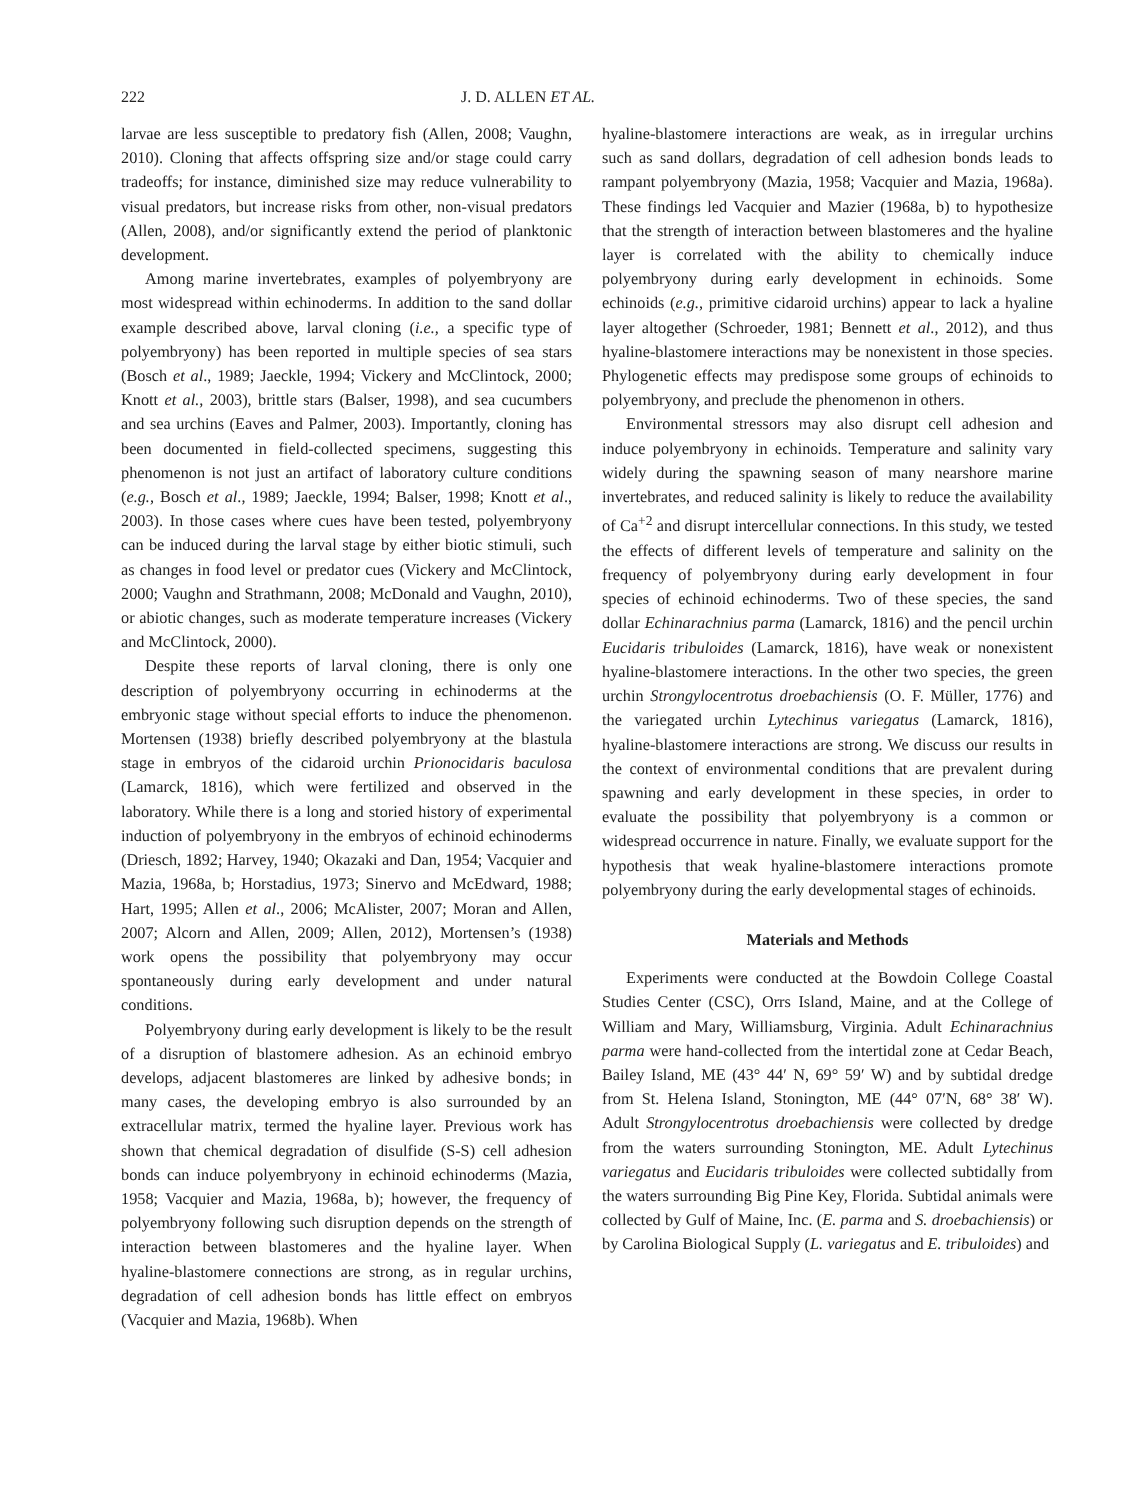222 J. D. ALLEN ET AL.
larvae are less susceptible to predatory fish (Allen, 2008; Vaughn, 2010). Cloning that affects offspring size and/or stage could carry tradeoffs; for instance, diminished size may reduce vulnerability to visual predators, but increase risks from other, non-visual predators (Allen, 2008), and/or significantly extend the period of planktonic development.
Among marine invertebrates, examples of polyembryony are most widespread within echinoderms. In addition to the sand dollar example described above, larval cloning (i.e., a specific type of polyembryony) has been reported in multiple species of sea stars (Bosch et al., 1989; Jaeckle, 1994; Vickery and McClintock, 2000; Knott et al., 2003), brittle stars (Balser, 1998), and sea cucumbers and sea urchins (Eaves and Palmer, 2003). Importantly, cloning has been documented in field-collected specimens, suggesting this phenomenon is not just an artifact of laboratory culture conditions (e.g., Bosch et al., 1989; Jaeckle, 1994; Balser, 1998; Knott et al., 2003). In those cases where cues have been tested, polyembryony can be induced during the larval stage by either biotic stimuli, such as changes in food level or predator cues (Vickery and McClintock, 2000; Vaughn and Strathmann, 2008; McDonald and Vaughn, 2010), or abiotic changes, such as moderate temperature increases (Vickery and McClintock, 2000).
Despite these reports of larval cloning, there is only one description of polyembryony occurring in echinoderms at the embryonic stage without special efforts to induce the phenomenon. Mortensen (1938) briefly described polyembryony at the blastula stage in embryos of the cidaroid urchin Prionocidaris baculosa (Lamarck, 1816), which were fertilized and observed in the laboratory. While there is a long and storied history of experimental induction of polyembryony in the embryos of echinoid echinoderms (Driesch, 1892; Harvey, 1940; Okazaki and Dan, 1954; Vacquier and Mazia, 1968a, b; Horstadius, 1973; Sinervo and McEdward, 1988; Hart, 1995; Allen et al., 2006; McAlister, 2007; Moran and Allen, 2007; Alcorn and Allen, 2009; Allen, 2012), Mortensen’s (1938) work opens the possibility that polyembryony may occur spontaneously during early development and under natural conditions.
Polyembryony during early development is likely to be the result of a disruption of blastomere adhesion. As an echinoid embryo develops, adjacent blastomeres are linked by adhesive bonds; in many cases, the developing embryo is also surrounded by an extracellular matrix, termed the hyaline layer. Previous work has shown that chemical degradation of disulfide (S-S) cell adhesion bonds can induce polyembryony in echinoid echinoderms (Mazia, 1958; Vacquier and Mazia, 1968a, b); however, the frequency of polyembryony following such disruption depends on the strength of interaction between blastomeres and the hyaline layer. When hyaline-blastomere connections are strong, as in regular urchins, degradation of cell adhesion bonds has little effect on embryos (Vacquier and Mazia, 1968b). When
hyaline-blastomere interactions are weak, as in irregular urchins such as sand dollars, degradation of cell adhesion bonds leads to rampant polyembryony (Mazia, 1958; Vacquier and Mazia, 1968a). These findings led Vacquier and Mazier (1968a, b) to hypothesize that the strength of interaction between blastomeres and the hyaline layer is correlated with the ability to chemically induce polyembryony during early development in echinoids. Some echinoids (e.g., primitive cidaroid urchins) appear to lack a hyaline layer altogether (Schroeder, 1981; Bennett et al., 2012), and thus hyaline-blastomere interactions may be nonexistent in those species. Phylogenetic effects may predispose some groups of echinoids to polyembryony, and preclude the phenomenon in others.
Environmental stressors may also disrupt cell adhesion and induce polyembryony in echinoids. Temperature and salinity vary widely during the spawning season of many nearshore marine invertebrates, and reduced salinity is likely to reduce the availability of Ca<sup>+2</sup> and disrupt intercellular connections. In this study, we tested the effects of different levels of temperature and salinity on the frequency of polyembryony during early development in four species of echinoid echinoderms. Two of these species, the sand dollar Echinarachnius parma (Lamarck, 1816) and the pencil urchin Eucidaris tribuloides (Lamarck, 1816), have weak or nonexistent hyaline-blastomere interactions. In the other two species, the green urchin Strongylocentrotus droebachiensis (O. F. Müller, 1776) and the variegated urchin Lytechinus variegatus (Lamarck, 1816), hyaline-blastomere interactions are strong. We discuss our results in the context of environmental conditions that are prevalent during spawning and early development in these species, in order to evaluate the possibility that polyembryony is a common or widespread occurrence in nature. Finally, we evaluate support for the hypothesis that weak hyaline-blastomere interactions promote polyembryony during the early developmental stages of echinoids.
Materials and Methods
Experiments were conducted at the Bowdoin College Coastal Studies Center (CSC), Orrs Island, Maine, and at the College of William and Mary, Williamsburg, Virginia. Adult Echinarachnius parma were hand-collected from the intertidal zone at Cedar Beach, Bailey Island, ME (43° 44′ N, 69° 59′ W) and by subtidal dredge from St. Helena Island, Stonington, ME (44° 07′N, 68° 38′ W). Adult Strongylocentrotus droebachiensis were collected by dredge from the waters surrounding Stonington, ME. Adult Lytechinus variegatus and Eucidaris tribuloides were collected subtidally from the waters surrounding Big Pine Key, Florida. Subtidal animals were collected by Gulf of Maine, Inc. (E. parma and S. droebachiensis) or by Carolina Biological Supply (L. variegatus and E. tribuloides) and